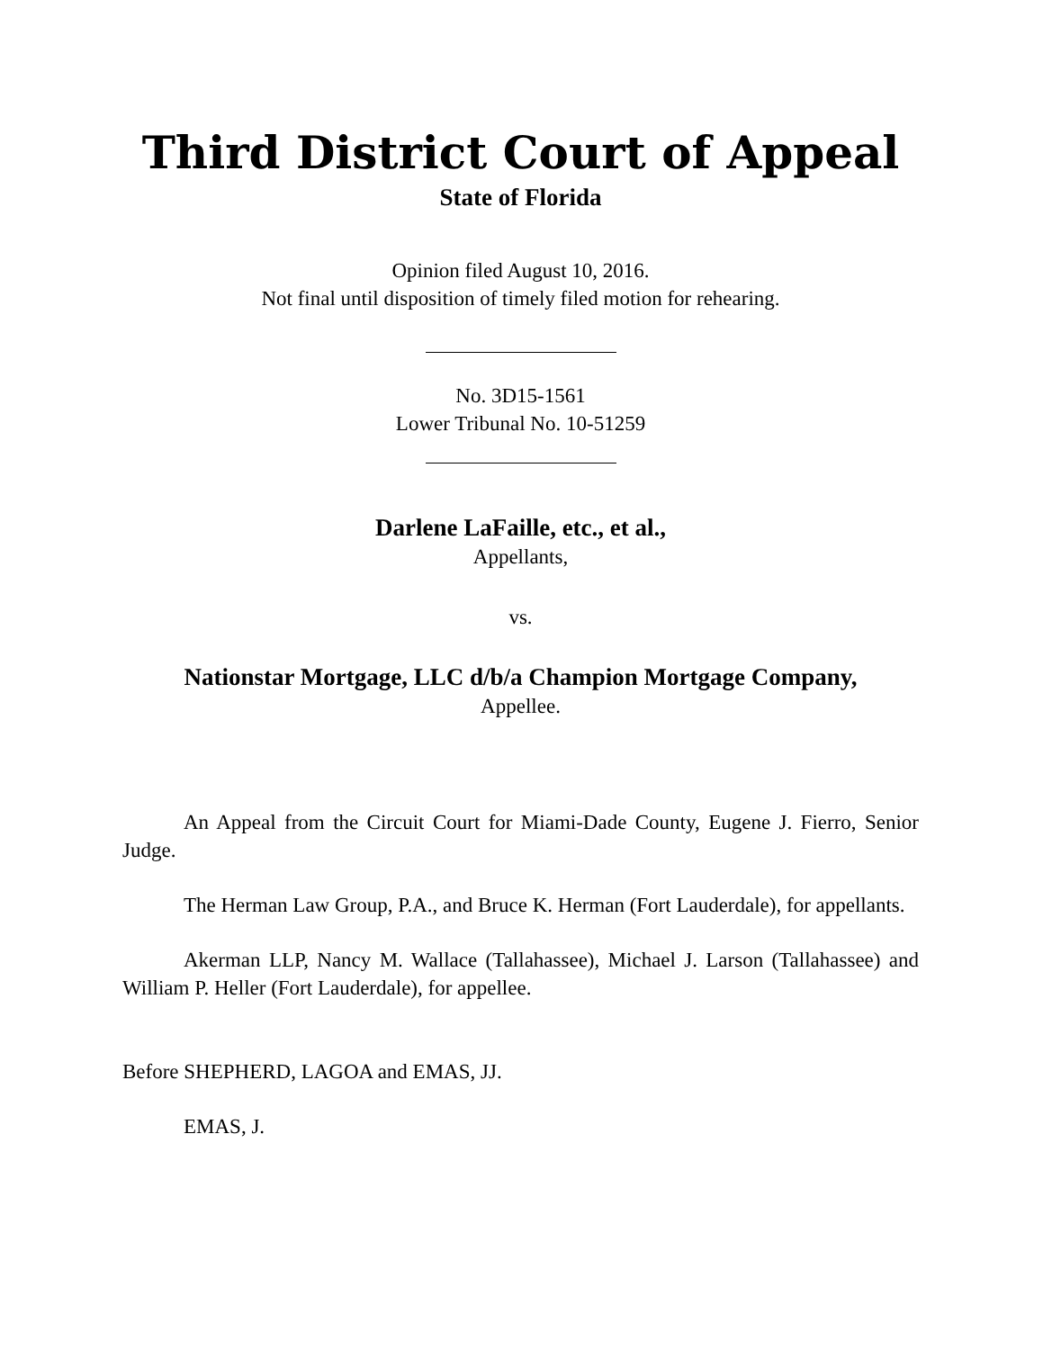Third District Court of Appeal
State of Florida
Opinion filed August 10, 2016.
Not final until disposition of timely filed motion for rehearing.
No. 3D15-1561
Lower Tribunal No. 10-51259
Darlene LaFaille, etc., et al.,
Appellants,
vs.
Nationstar Mortgage, LLC d/b/a Champion Mortgage Company,
Appellee.
An Appeal from the Circuit Court for Miami-Dade County, Eugene J. Fierro, Senior Judge.
The Herman Law Group, P.A., and Bruce K. Herman (Fort Lauderdale), for appellants.
Akerman LLP, Nancy M. Wallace (Tallahassee), Michael J. Larson (Tallahassee) and William P. Heller (Fort Lauderdale), for appellee.
Before SHEPHERD, LAGOA and EMAS, JJ.
EMAS, J.